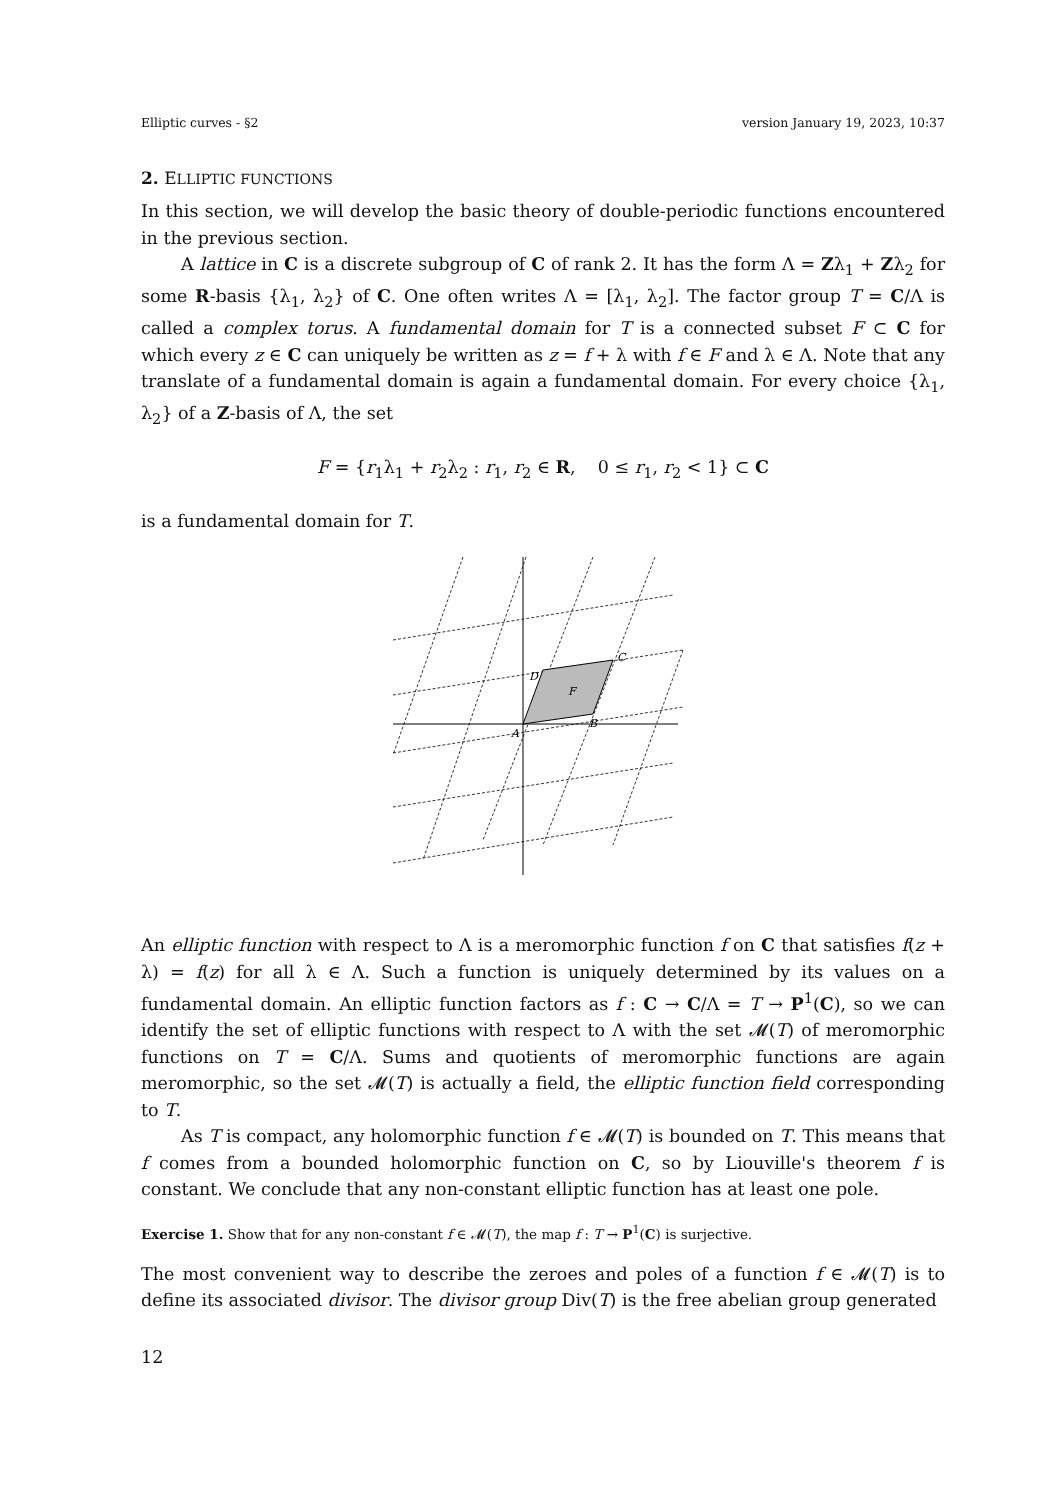Elliptic curves - §2 version January 19, 2023, 10:37
2. ELLIPTIC FUNCTIONS
In this section, we will develop the basic theory of double-periodic functions encountered in the previous section.
A lattice in C is a discrete subgroup of C of rank 2. It has the form Λ = Zλ<sub>1</sub> + Zλ<sub>2</sub> for some R-basis {λ<sub>1</sub>, λ<sub>2</sub>} of C. One often writes Λ = [λ<sub>1</sub>, λ<sub>2</sub>]. The factor group T = C/Λ is called a complex torus. A fundamental domain for T is a connected subset F ⊂ C for which every z ∈ C can uniquely be written as z = f + λ with f ∈ F and λ ∈ Λ. Note that any translate of a fundamental domain is again a fundamental domain. For every choice {λ<sub>1</sub>, λ<sub>2</sub>} of a Z-basis of Λ, the set
F = {r<sub>1</sub>λ<sub>1</sub> + r<sub>2</sub>λ<sub>2</sub> : r<sub>1</sub>, r<sub>2</sub> ∈ R, 0 ≤ r<sub>1</sub>, r<sub>2</sub> < 1} ⊂ C
is a fundamental domain for T.
F
A
B
C
D
An elliptic function with respect to Λ is a meromorphic function f on C that satisfies f(z + λ) = f(z) for all λ ∈ Λ. Such a function is uniquely determined by its values on a fundamental domain. An elliptic function factors as f : C → C/Λ = T → P<sup>1</sup>(C), so we can identify the set of elliptic functions with respect to Λ with the set 𝓜(T) of meromorphic functions on T = C/Λ. Sums and quotients of meromorphic functions are again meromorphic, so the set 𝓜(T) is actually a field, the elliptic function field corresponding to T.
As T is compact, any holomorphic function f ∈ 𝓜(T) is bounded on T. This means that f comes from a bounded holomorphic function on C, so by Liouville's theorem f is constant. We conclude that any non-constant elliptic function has at least one pole.
Exercise 1. Show that for any non-constant f ∈ 𝓜(T), the map f : T → P<sup>1</sup>(C) is surjective.
The most convenient way to describe the zeroes and poles of a function f ∈ 𝓜(T) is to define its associated divisor. The divisor group Div(T) is the free abelian group generated
12